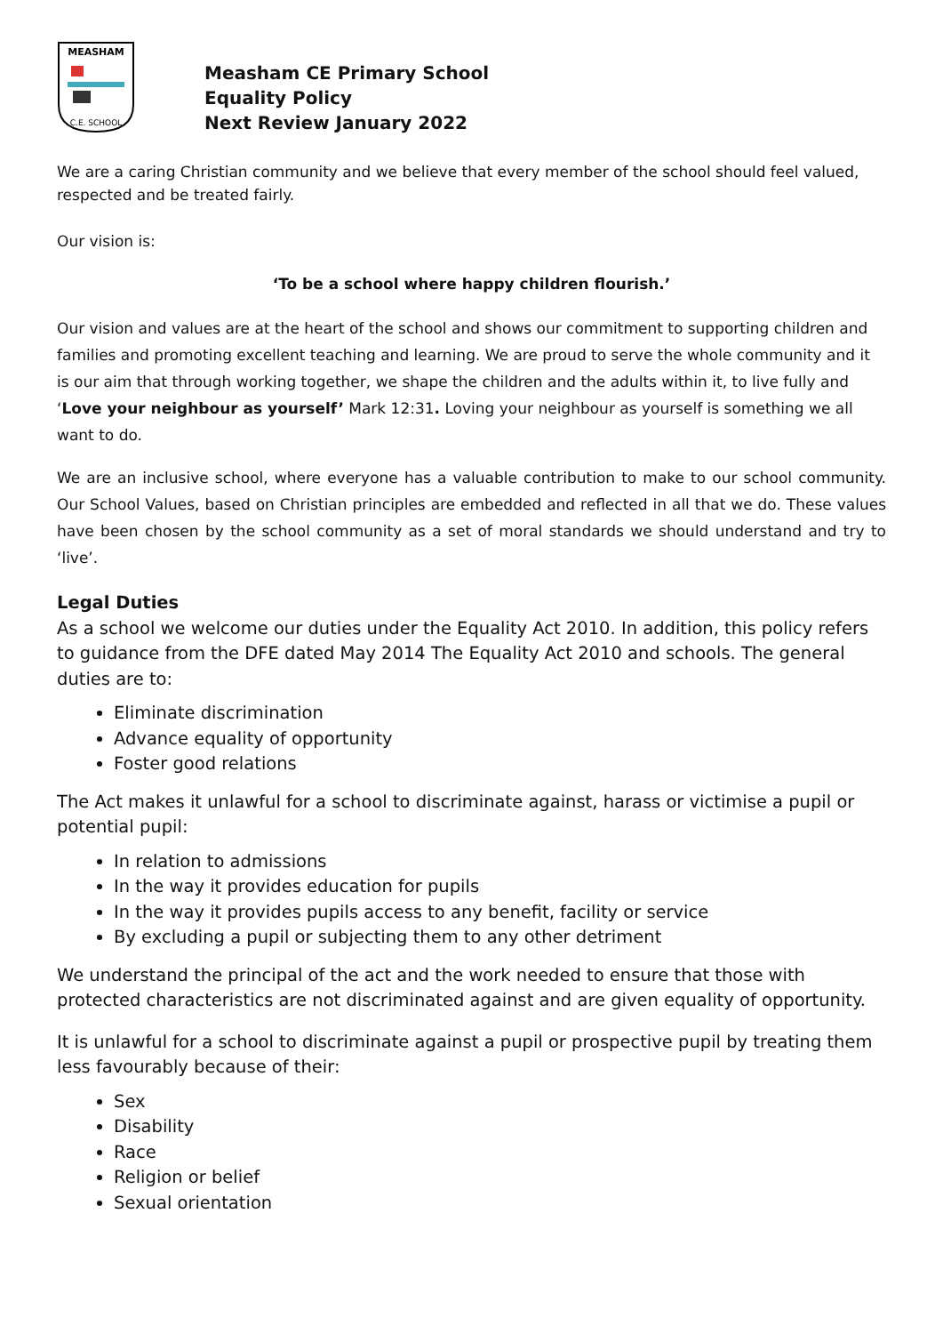MEASHAM
C.E. SCHOOL
Measham CE Primary School
Equality Policy
Next Review January 2022
We are a caring Christian community and we believe that every member of the school should feel valued, respected and be treated fairly.
Our vision is:
‘To be a school where happy children flourish.’
Our vision and values are at the heart of the school and shows our commitment to supporting children and families and promoting excellent teaching and learning. We are proud to serve the whole community and it is our aim that through working together, we shape the children and the adults within it, to live fully and ‘Love your neighbour as yourself’ Mark 12:31. Loving your neighbour as yourself is something we all want to do.
We are an inclusive school, where everyone has a valuable contribution to make to our school community. Our School Values, based on Christian principles are embedded and reflected in all that we do. These values have been chosen by the school community as a set of moral standards we should understand and try to ‘live’.
Legal Duties
As a school we welcome our duties under the Equality Act 2010. In addition, this policy refers to guidance from the DFE dated May 2014 The Equality Act 2010 and schools. The general duties are to:
Eliminate discrimination
Advance equality of opportunity
Foster good relations
The Act makes it unlawful for a school to discriminate against, harass or victimise a pupil or potential pupil:
In relation to admissions
In the way it provides education for pupils
In the way it provides pupils access to any benefit, facility or service
By excluding a pupil or subjecting them to any other detriment
We understand the principal of the act and the work needed to ensure that those with protected characteristics are not discriminated against and are given equality of opportunity.
It is unlawful for a school to discriminate against a pupil or prospective pupil by treating them less favourably because of their:
Sex
Disability
Race
Religion or belief
Sexual orientation